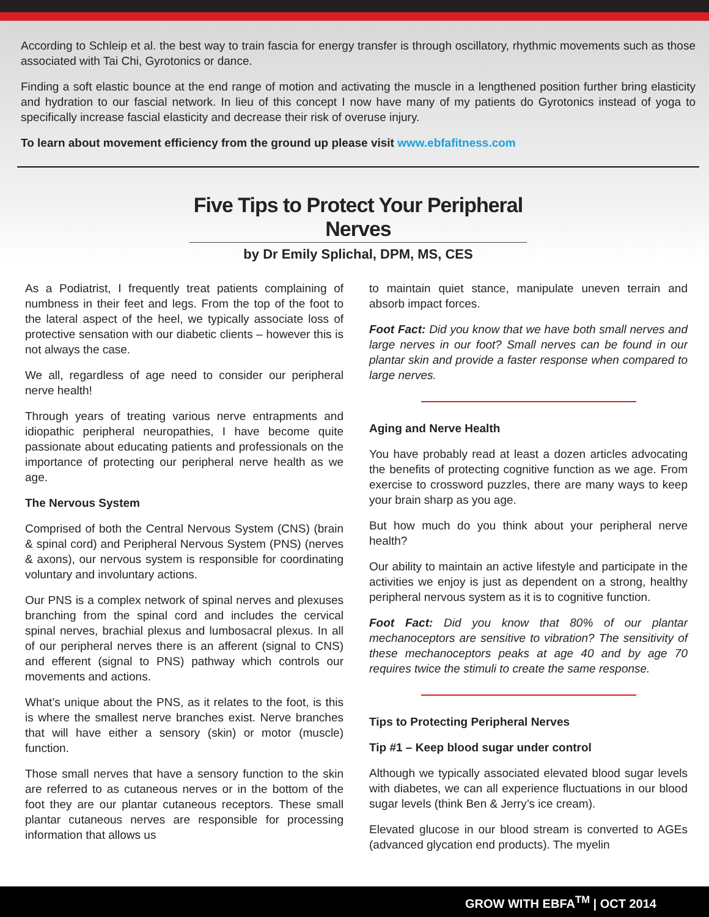According to Schleip et al. the best way to train fascia for energy transfer is through oscillatory, rhythmic movements such as those associated with Tai Chi, Gyrotonics or dance.
Finding a soft elastic bounce at the end range of motion and activating the muscle in a lengthened position further bring elasticity and hydration to our fascial network. In lieu of this concept I now have many of my patients do Gyrotonics instead of yoga to specifically increase fascial elasticity and decrease their risk of overuse injury.
To learn about movement efficiency from the ground up please visit www.ebfafitness.com
Five Tips to Protect Your Peripheral Nerves
by Dr Emily Splichal, DPM, MS, CES
As a Podiatrist, I frequently treat patients complaining of numbness in their feet and legs. From the top of the foot to the lateral aspect of the heel, we typically associate loss of protective sensation with our diabetic clients – however this is not always the case.
We all, regardless of age need to consider our peripheral nerve health!
Through years of treating various nerve entrapments and idiopathic peripheral neuropathies, I have become quite passionate about educating patients and professionals on the importance of protecting our peripheral nerve health as we age.
The Nervous System
Comprised of both the Central Nervous System (CNS) (brain & spinal cord) and Peripheral Nervous System (PNS) (nerves & axons), our nervous system is responsible for coordinating voluntary and involuntary actions.
Our PNS is a complex network of spinal nerves and plexuses branching from the spinal cord and includes the cervical spinal nerves, brachial plexus and lumbosacral plexus. In all of our peripheral nerves there is an afferent (signal to CNS) and efferent (signal to PNS) pathway which controls our movements and actions.
What’s unique about the PNS, as it relates to the foot, is this is where the smallest nerve branches exist. Nerve branches that will have either a sensory (skin) or motor (muscle) function.
Those small nerves that have a sensory function to the skin are referred to as cutaneous nerves or in the bottom of the foot they are our plantar cutaneous receptors. These small plantar cutaneous nerves are responsible for processing information that allows us
to maintain quiet stance, manipulate uneven terrain and absorb impact forces.
Foot Fact: Did you know that we have both small nerves and large nerves in our foot? Small nerves can be found in our plantar skin and provide a faster response when compared to large nerves.
Aging and Nerve Health
You have probably read at least a dozen articles advocating the benefits of protecting cognitive function as we age. From exercise to crossword puzzles, there are many ways to keep your brain sharp as you age.
But how much do you think about your peripheral nerve health?
Our ability to maintain an active lifestyle and participate in the activities we enjoy is just as dependent on a strong, healthy peripheral nervous system as it is to cognitive function.
Foot Fact: Did you know that 80% of our plantar mechanoceptors are sensitive to vibration? The sensitivity of these mechanoceptors peaks at age 40 and by age 70 requires twice the stimuli to create the same response.
Tips to Protecting Peripheral Nerves
Tip #1 – Keep blood sugar under control
Although we typically associated elevated blood sugar levels with diabetes, we can all experience fluctuations in our blood sugar levels (think Ben & Jerry’s ice cream).
Elevated glucose in our blood stream is converted to AGEs (advanced glycation end products). The myelin
GROW WITH EBFA<sup>TM</sup> | OCT 2014